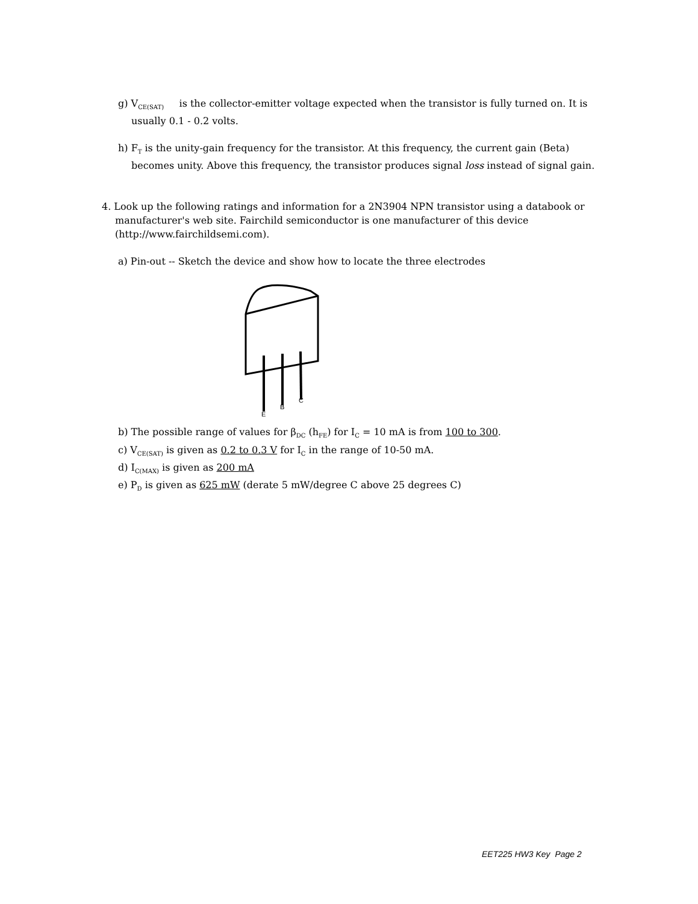g) V<sub>CE(SAT)</sub> is the collector-emitter voltage expected when the transistor is fully turned on. It is usually 0.1 - 0.2 volts.
h) F<sub>T</sub> is the unity-gain frequency for the transistor. At this frequency, the current gain (Beta) becomes unity. Above this frequency, the transistor produces signal loss instead of signal gain.
4. Look up the following ratings and information for a 2N3904 NPN transistor using a databook or manufacturer's web site. Fairchild semiconductor is one manufacturer of this device (http://www.fairchildsemi.com).
a) Pin-out -- Sketch the device and show how to locate the three electrodes
E
B
C
b) The possible range of values for β<sub>DC</sub> (h<sub>FE</sub>) for I<sub>C</sub> = 10 mA is from 100 to 300.
c) V<sub>CE(SAT)</sub> is given as 0.2 to 0.3 V for I<sub>C</sub> in the range of 10-50 mA.
d) I<sub>C(MAX)</sub> is given as 200 mA
e) P<sub>D</sub> is given as 625 mW (derate 5 mW/degree C above 25 degrees C)
EET225 HW3 Key Page 2